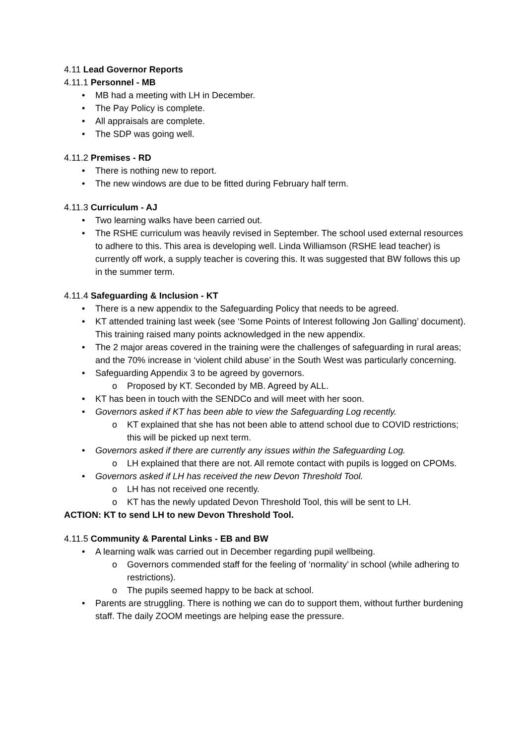4.11 Lead Governor Reports
4.11.1 Personnel - MB
• MB had a meeting with LH in December.
• The Pay Policy is complete.
• All appraisals are complete.
• The SDP was going well.
4.11.2 Premises - RD
• There is nothing new to report.
• The new windows are due to be fitted during February half term.
4.11.3 Curriculum - AJ
• Two learning walks have been carried out.
• The RSHE curriculum was heavily revised in September. The school used external resources to adhere to this. This area is developing well. Linda Williamson (RSHE lead teacher) is currently off work, a supply teacher is covering this. It was suggested that BW follows this up in the summer term.
4.11.4 Safeguarding & Inclusion - KT
• There is a new appendix to the Safeguarding Policy that needs to be agreed.
• KT attended training last week (see ‘Some Points of Interest following Jon Galling’ document). This training raised many points acknowledged in the new appendix.
• The 2 major areas covered in the training were the challenges of safeguarding in rural areas; and the 70% increase in ‘violent child abuse’ in the South West was particularly concerning.
• Safeguarding Appendix 3 to be agreed by governors.
o Proposed by KT. Seconded by MB. Agreed by ALL.
• KT has been in touch with the SENDCo and will meet with her soon.
• Governors asked if KT has been able to view the Safeguarding Log recently.
o KT explained that she has not been able to attend school due to COVID restrictions; this will be picked up next term.
• Governors asked if there are currently any issues within the Safeguarding Log.
o LH explained that there are not. All remote contact with pupils is logged on CPOMs.
• Governors asked if LH has received the new Devon Threshold Tool.
o LH has not received one recently.
o KT has the newly updated Devon Threshold Tool, this will be sent to LH.
ACTION: KT to send LH to new Devon Threshold Tool.
4.11.5 Community & Parental Links - EB and BW
• A learning walk was carried out in December regarding pupil wellbeing.
o Governors commended staff for the feeling of ‘normality’ in school (while adhering to restrictions).
o The pupils seemed happy to be back at school.
• Parents are struggling. There is nothing we can do to support them, without further burdening staff. The daily ZOOM meetings are helping ease the pressure.